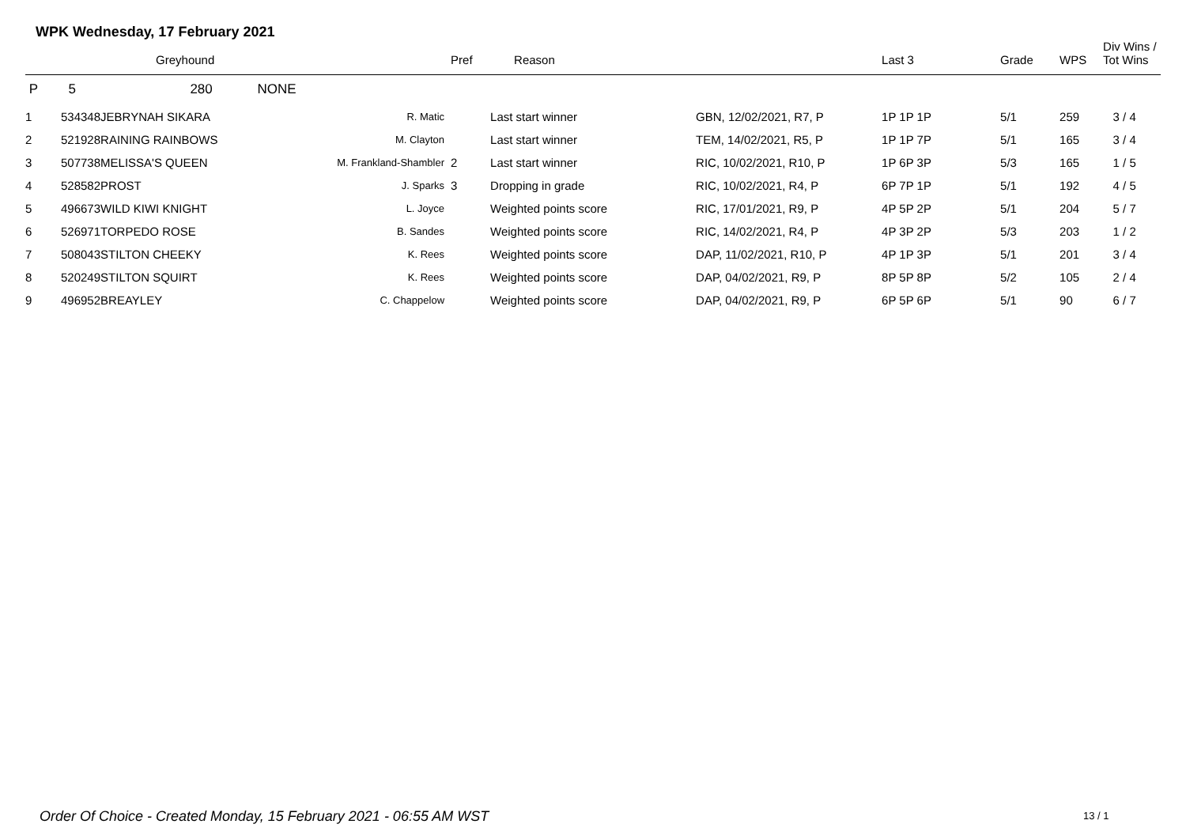WPK Wednesday, 17 February 2021
| | | Greyhound | | Pref | Reason | | Last 3 | Grade | WPS | Div Wins / Tot Wins |
| --- | --- | --- | --- | --- | --- | --- | --- | --- | --- | --- |
| P | 5 | 280 NONE | | | | | | | | |
| 1 | 534348 | JEBRYNAH SIKARA | R. Matic | | Last start winner | GBN, 12/02/2021, R7, P | 1P 1P 1P | 5/1 | 259 | 3 / 4 |
| 2 | 521928 | RAINING RAINBOWS | M. Clayton | | Last start winner | TEM, 14/02/2021, R5, P | 1P 1P 7P | 5/1 | 165 | 3 / 4 |
| 3 | 507738 | MELISSA'S QUEEN | M. Frankland-Shambler | 2 | Last start winner | RIC, 10/02/2021, R10, P | 1P 6P 3P | 5/3 | 165 | 1 / 5 |
| 4 | 528582 | PROST | J. Sparks | 3 | Dropping in grade | RIC, 10/02/2021, R4, P | 6P 7P 1P | 5/1 | 192 | 4 / 5 |
| 5 | 496673 | WILD KIWI KNIGHT | L. Joyce | | Weighted points score | RIC, 17/01/2021, R9, P | 4P 5P 2P | 5/1 | 204 | 5 / 7 |
| 6 | 526971 | TORPEDO ROSE | B. Sandes | | Weighted points score | RIC, 14/02/2021, R4, P | 4P 3P 2P | 5/3 | 203 | 1 / 2 |
| 7 | 508043 | STILTON CHEEKY | K. Rees | | Weighted points score | DAP, 11/02/2021, R10, P | 4P 1P 3P | 5/1 | 201 | 3 / 4 |
| 8 | 520249 | STILTON SQUIRT | K. Rees | | Weighted points score | DAP, 04/02/2021, R9, P | 8P 5P 8P | 5/2 | 105 | 2 / 4 |
| 9 | 496952 | BREAYLEY | C. Chappelow | | Weighted points score | DAP, 04/02/2021, R9, P | 6P 5P 6P | 5/1 | 90 | 6 / 7 |
Order Of Choice - Created Monday, 15 February 2021 - 06:55 AM WST
13 / 1